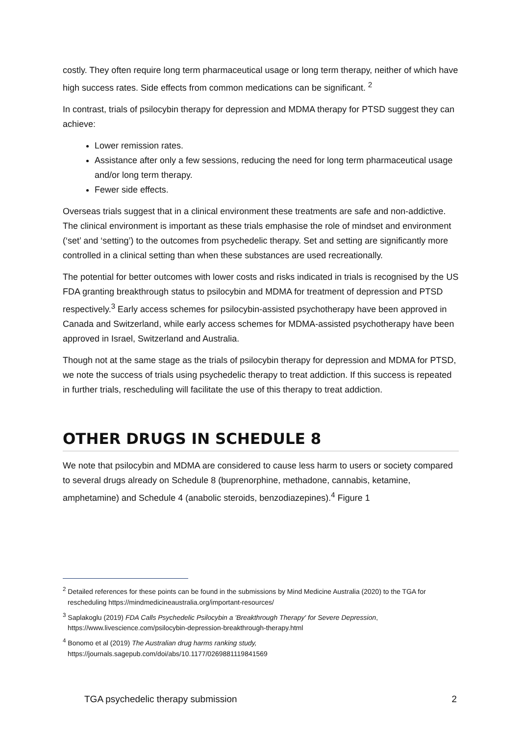costly. They often require long term pharmaceutical usage or long term therapy, neither of which have high success rates. Side effects from common medications can be significant. <sup>2</sup>
In contrast, trials of psilocybin therapy for depression and MDMA therapy for PTSD suggest they can achieve:
Lower remission rates.
Assistance after only a few sessions, reducing the need for long term pharmaceutical usage and/or long term therapy.
Fewer side effects.
Overseas trials suggest that in a clinical environment these treatments are safe and non-addictive. The clinical environment is important as these trials emphasise the role of mindset and environment (‘set’ and ‘setting’) to the outcomes from psychedelic therapy. Set and setting are significantly more controlled in a clinical setting than when these substances are used recreationally.
The potential for better outcomes with lower costs and risks indicated in trials is recognised by the US FDA granting breakthrough status to psilocybin and MDMA for treatment of depression and PTSD respectively.<sup>3</sup> Early access schemes for psilocybin-assisted psychotherapy have been approved in Canada and Switzerland, while early access schemes for MDMA-assisted psychotherapy have been approved in Israel, Switzerland and Australia.
Though not at the same stage as the trials of psilocybin therapy for depression and MDMA for PTSD, we note the success of trials using psychedelic therapy to treat addiction. If this success is repeated in further trials, rescheduling will facilitate the use of this therapy to treat addiction.
OTHER DRUGS IN SCHEDULE 8
We note that psilocybin and MDMA are considered to cause less harm to users or society compared to several drugs already on Schedule 8 (buprenorphine, methadone, cannabis, ketamine, amphetamine) and Schedule 4 (anabolic steroids, benzodiazepines).<sup>4</sup> Figure 1
<sup>2</sup> Detailed references for these points can be found in the submissions by Mind Medicine Australia (2020) to the TGA for rescheduling https://mindmedicineaustralia.org/important-resources/
<sup>3</sup> Saplakoglu (2019) FDA Calls Psychedelic Psilocybin a 'Breakthrough Therapy' for Severe Depression, https://www.livescience.com/psilocybin-depression-breakthrough-therapy.html
<sup>4</sup> Bonomo et al (2019) The Australian drug harms ranking study,
https://journals.sagepub.com/doi/abs/10.1177/0269881119841569
TGA psychedelic therapy submission 2